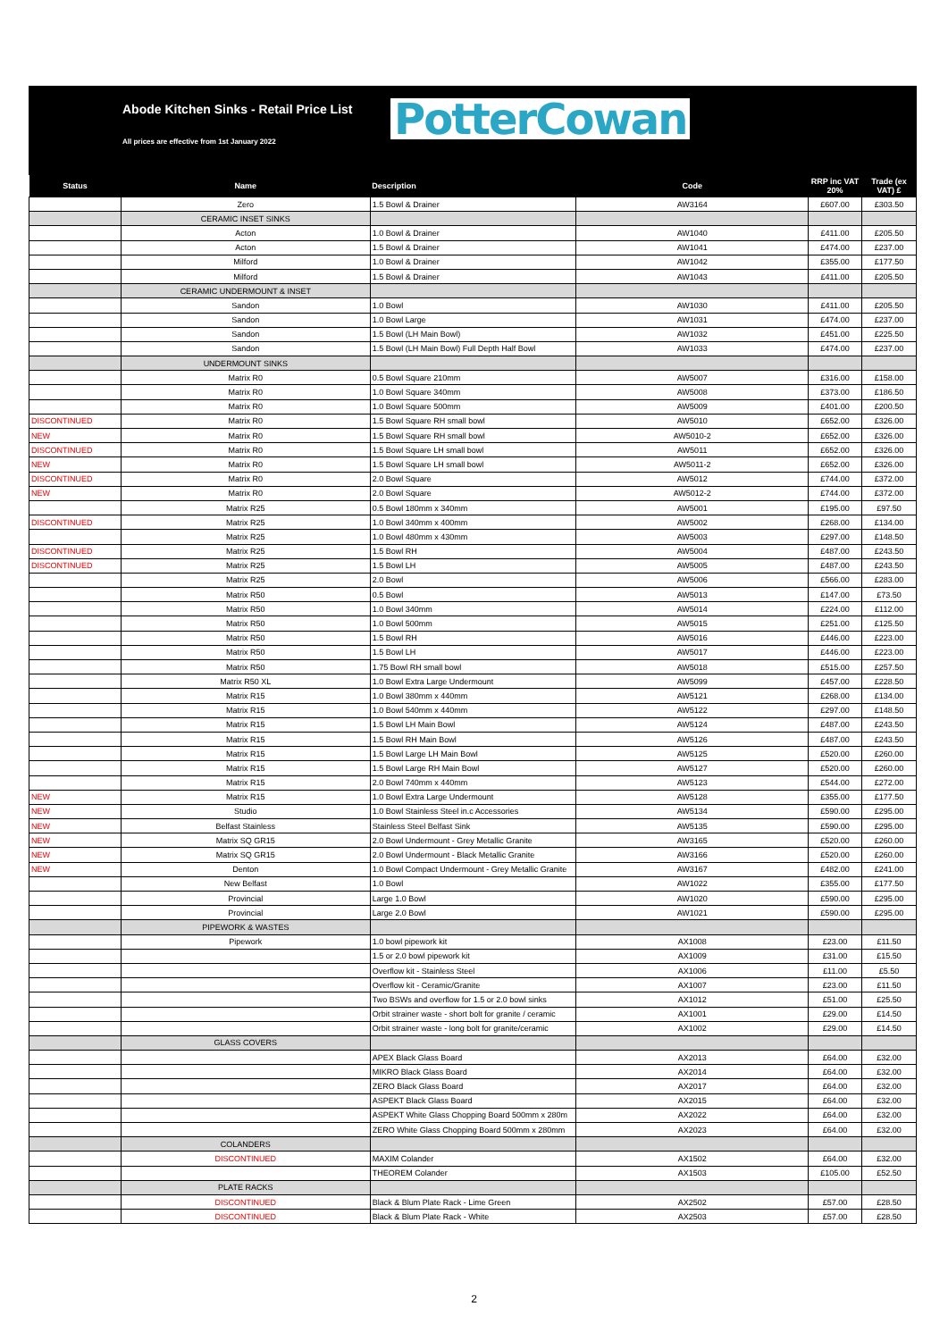Abode Kitchen Sinks - Retail Price List
All prices are effective from 1st January 2022
PotterCowan
| Status | Name | Description | Code | RRP inc VAT 20% | Trade (ex VAT) £ |
| --- | --- | --- | --- | --- | --- |
| | Zero | 1.5 Bowl & Drainer | AW3164 | £607.00 | £303.50 |
| | CERAMIC INSET SINKS | | | | |
| | Acton | 1.0 Bowl & Drainer | AW1040 | £411.00 | £205.50 |
| | Acton | 1.5 Bowl & Drainer | AW1041 | £474.00 | £237.00 |
| | Milford | 1.0 Bowl & Drainer | AW1042 | £355.00 | £177.50 |
| | Milford | 1.5 Bowl & Drainer | AW1043 | £411.00 | £205.50 |
| | CERAMIC UNDERMOUNT & INSET | | | | |
| | Sandon | 1.0 Bowl | AW1030 | £411.00 | £205.50 |
| | Sandon | 1.0 Bowl Large | AW1031 | £474.00 | £237.00 |
| | Sandon | 1.5 Bowl (LH Main Bowl) | AW1032 | £451.00 | £225.50 |
| | Sandon | 1.5 Bowl (LH Main Bowl) Full Depth Half Bowl | AW1033 | £474.00 | £237.00 |
| | UNDERMOUNT SINKS | | | | |
| | Matrix R0 | 0.5 Bowl Square 210mm | AW5007 | £316.00 | £158.00 |
| | Matrix R0 | 1.0 Bowl Square 340mm | AW5008 | £373.00 | £186.50 |
| | Matrix R0 | 1.0 Bowl Square 500mm | AW5009 | £401.00 | £200.50 |
| DISCONTINUED | Matrix R0 | 1.5 Bowl Square RH small bowl | AW5010 | £652.00 | £326.00 |
| NEW | Matrix R0 | 1.5 Bowl Square RH small bowl | AW5010-2 | £652.00 | £326.00 |
| DISCONTINUED | Matrix R0 | 1.5 Bowl Square LH small bowl | AW5011 | £652.00 | £326.00 |
| NEW | Matrix R0 | 1.5 Bowl Square LH small bowl | AW5011-2 | £652.00 | £326.00 |
| DISCONTINUED | Matrix R0 | 2.0 Bowl Square | AW5012 | £744.00 | £372.00 |
| NEW | Matrix R0 | 2.0 Bowl Square | AW5012-2 | £744.00 | £372.00 |
| | Matrix R25 | 0.5 Bowl 180mm x 340mm | AW5001 | £195.00 | £97.50 |
| DISCONTINUED | Matrix R25 | 1.0 Bowl 340mm x 400mm | AW5002 | £268.00 | £134.00 |
| | Matrix R25 | 1.0 Bowl 480mm x 430mm | AW5003 | £297.00 | £148.50 |
| DISCONTINUED | Matrix R25 | 1.5 Bowl RH | AW5004 | £487.00 | £243.50 |
| DISCONTINUED | Matrix R25 | 1.5 Bowl LH | AW5005 | £487.00 | £243.50 |
| | Matrix R25 | 2.0 Bowl | AW5006 | £566.00 | £283.00 |
| | Matrix R50 | 0.5 Bowl | AW5013 | £147.00 | £73.50 |
| | Matrix R50 | 1.0 Bowl 340mm | AW5014 | £224.00 | £112.00 |
| | Matrix R50 | 1.0 Bowl 500mm | AW5015 | £251.00 | £125.50 |
| | Matrix R50 | 1.5 Bowl RH | AW5016 | £446.00 | £223.00 |
| | Matrix R50 | 1.5 Bowl LH | AW5017 | £446.00 | £223.00 |
| | Matrix R50 | 1.75 Bowl RH small bowl | AW5018 | £515.00 | £257.50 |
| | Matrix R50 XL | 1.0 Bowl Extra Large Undermount | AW5099 | £457.00 | £228.50 |
| | Matrix R15 | 1.0 Bowl 380mm x 440mm | AW5121 | £268.00 | £134.00 |
| | Matrix R15 | 1.0 Bowl 540mm x 440mm | AW5122 | £297.00 | £148.50 |
| | Matrix R15 | 1.5 Bowl LH Main Bowl | AW5124 | £487.00 | £243.50 |
| | Matrix R15 | 1.5 Bowl RH Main Bowl | AW5126 | £487.00 | £243.50 |
| | Matrix R15 | 1.5 Bowl Large LH Main Bowl | AW5125 | £520.00 | £260.00 |
| | Matrix R15 | 1.5 Bowl Large RH Main Bowl | AW5127 | £520.00 | £260.00 |
| | Matrix R15 | 2.0 Bowl 740mm x 440mm | AW5123 | £544.00 | £272.00 |
| NEW | Matrix R15 | 1.0 Bowl Extra Large Undermount | AW5128 | £355.00 | £177.50 |
| NEW | Studio | 1.0 Bowl Stainless Steel in.c Accessories | AW5134 | £590.00 | £295.00 |
| NEW | Belfast Stainless | Stainless Steel Belfast Sink | AW5135 | £590.00 | £295.00 |
| NEW | Matrix SQ GR15 | 2.0 Bowl Undermount - Grey Metallic Granite | AW3165 | £520.00 | £260.00 |
| NEW | Matrix SQ GR15 | 2.0 Bowl Undermount - Black Metallic Granite | AW3166 | £520.00 | £260.00 |
| NEW | Denton | 1.0 Bowl Compact Undermount - Grey Metallic Granite | AW3167 | £482.00 | £241.00 |
| | New Belfast | 1.0 Bowl | AW1022 | £355.00 | £177.50 |
| | Provincial | Large 1.0 Bowl | AW1020 | £590.00 | £295.00 |
| | Provincial | Large 2.0 Bowl | AW1021 | £590.00 | £295.00 |
| | PIPEWORK & WASTES | | | | |
| | Pipework | 1.0 bowl pipework kit | AX1008 | £23.00 | £11.50 |
| | | 1.5 or 2.0 bowl pipework kit | AX1009 | £31.00 | £15.50 |
| | | Overflow kit - Stainless Steel | AX1006 | £11.00 | £5.50 |
| | | Overflow kit - Ceramic/Granite | AX1007 | £23.00 | £11.50 |
| | | Two BSWs and overflow for 1.5 or 2.0 bowl sinks | AX1012 | £51.00 | £25.50 |
| | | Orbit strainer waste - short bolt for granite / ceramic | AX1001 | £29.00 | £14.50 |
| | | Orbit strainer waste - long bolt for granite/ceramic | AX1002 | £29.00 | £14.50 |
| | GLASS COVERS | | | | |
| | | APEX Black Glass Board | AX2013 | £64.00 | £32.00 |
| | | MIKRO Black Glass Board | AX2014 | £64.00 | £32.00 |
| | | ZERO Black Glass Board | AX2017 | £64.00 | £32.00 |
| | | ASPEKT Black Glass Board | AX2015 | £64.00 | £32.00 |
| | | ASPEKT White Glass Chopping Board 500mm x 280m | AX2022 | £64.00 | £32.00 |
| | | ZERO White Glass Chopping Board 500mm x 280mm | AX2023 | £64.00 | £32.00 |
| | COLANDERS | | | | |
| | DISCONTINUED | MAXIM Colander | AX1502 | £64.00 | £32.00 |
| | | THEOREM Colander | AX1503 | £105.00 | £52.50 |
| | PLATE RACKS | | | | |
| | DISCONTINUED | Black & Blum Plate Rack - Lime Green | AX2502 | £57.00 | £28.50 |
| | DISCONTINUED | Black & Blum Plate Rack - White | AX2503 | £57.00 | £28.50 |
2